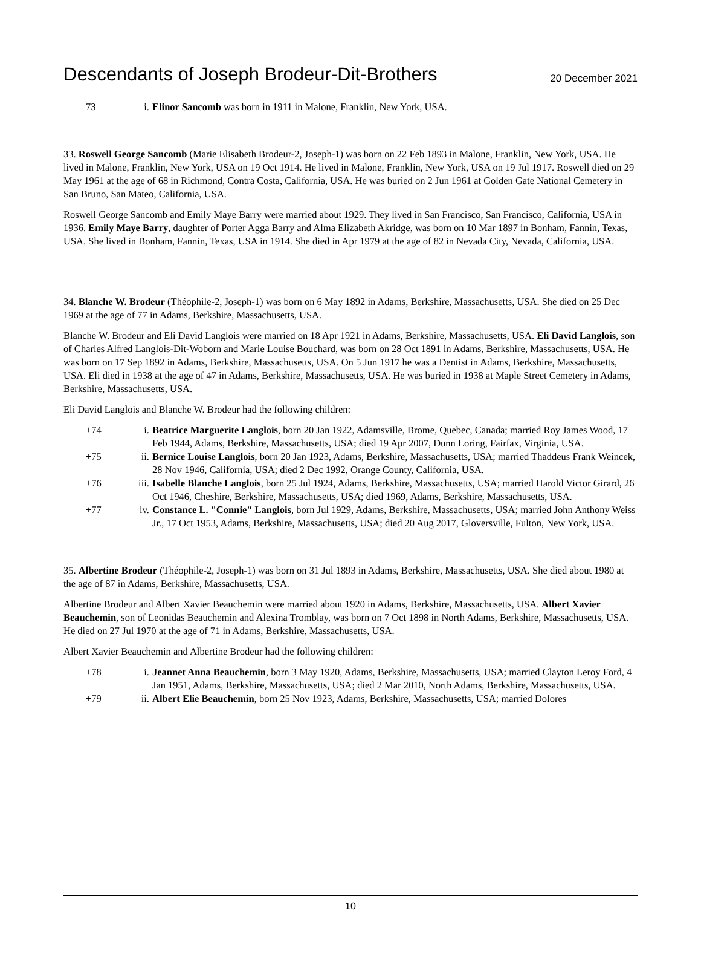Descendants of Joseph Brodeur-Dit-Brothers 20 December 2021
| 73 | i. | Elinor Sancomb was born in 1911 in Malone, Franklin, New York, USA. |
33. Roswell George Sancomb (Marie Elisabeth Brodeur-2, Joseph-1) was born on 22 Feb 1893 in Malone, Franklin, New York, USA. He lived in Malone, Franklin, New York, USA on 19 Oct 1914. He lived in Malone, Franklin, New York, USA on 19 Jul 1917. Roswell died on 29 May 1961 at the age of 68 in Richmond, Contra Costa, California, USA. He was buried on 2 Jun 1961 at Golden Gate National Cemetery in San Bruno, San Mateo, California, USA.
Roswell George Sancomb and Emily Maye Barry were married about 1929. They lived in San Francisco, San Francisco, California, USA in 1936. Emily Maye Barry, daughter of Porter Agga Barry and Alma Elizabeth Akridge, was born on 10 Mar 1897 in Bonham, Fannin, Texas, USA. She lived in Bonham, Fannin, Texas, USA in 1914. She died in Apr 1979 at the age of 82 in Nevada City, Nevada, California, USA.
34. Blanche W. Brodeur (Théophile-2, Joseph-1) was born on 6 May 1892 in Adams, Berkshire, Massachusetts, USA. She died on 25 Dec 1969 at the age of 77 in Adams, Berkshire, Massachusetts, USA.
Blanche W. Brodeur and Eli David Langlois were married on 18 Apr 1921 in Adams, Berkshire, Massachusetts, USA. Eli David Langlois, son of Charles Alfred Langlois-Dit-Woborn and Marie Louise Bouchard, was born on 28 Oct 1891 in Adams, Berkshire, Massachusetts, USA. He was born on 17 Sep 1892 in Adams, Berkshire, Massachusetts, USA. On 5 Jun 1917 he was a Dentist in Adams, Berkshire, Massachusetts, USA. Eli died in 1938 at the age of 47 in Adams, Berkshire, Massachusetts, USA. He was buried in 1938 at Maple Street Cemetery in Adams, Berkshire, Massachusetts, USA.
Eli David Langlois and Blanche W. Brodeur had the following children:
| +74 | i. | Beatrice Marguerite Langlois , born 20 Jan 1922, Adamsville, Brome, Quebec, Canada; married Roy James Wood, 17 Feb 1944, Adams, Berkshire, Massachusetts, USA; died 19 Apr 2007, Dunn Loring, Fairfax, Virginia, USA. |
| +75 | ii. | Bernice Louise Langlois , born 20 Jan 1923, Adams, Berkshire, Massachusetts, USA; married Thaddeus Frank Weincek, 28 Nov 1946, California, USA; died 2 Dec 1992, Orange County, California, USA. |
| +76 | iii. | Isabelle Blanche Langlois , born 25 Jul 1924, Adams, Berkshire, Massachusetts, USA; married Harold Victor Girard, 26 Oct 1946, Cheshire, Berkshire, Massachusetts, USA; died 1969, Adams, Berkshire, Massachusetts, USA. |
| +77 | iv. | Constance L. "Connie" Langlois , born Jul 1929, Adams, Berkshire, Massachusetts, USA; married John Anthony Weiss Jr., 17 Oct 1953, Adams, Berkshire, Massachusetts, USA; died 20 Aug 2017, Gloversville, Fulton, New York, USA. |
35. Albertine Brodeur (Théophile-2, Joseph-1) was born on 31 Jul 1893 in Adams, Berkshire, Massachusetts, USA. She died about 1980 at the age of 87 in Adams, Berkshire, Massachusetts, USA.
Albertine Brodeur and Albert Xavier Beauchemin were married about 1920 in Adams, Berkshire, Massachusetts, USA. Albert Xavier Beauchemin, son of Leonidas Beauchemin and Alexina Tromblay, was born on 7 Oct 1898 in North Adams, Berkshire, Massachusetts, USA. He died on 27 Jul 1970 at the age of 71 in Adams, Berkshire, Massachusetts, USA.
Albert Xavier Beauchemin and Albertine Brodeur had the following children:
| +78 | i. | Jeannet Anna Beauchemin , born 3 May 1920, Adams, Berkshire, Massachusetts, USA; married Clayton Leroy Ford, 4 Jan 1951, Adams, Berkshire, Massachusetts, USA; died 2 Mar 2010, North Adams, Berkshire, Massachusetts, USA. |
| +79 | ii. | Albert Elie Beauchemin , born 25 Nov 1923, Adams, Berkshire, Massachusetts, USA; married Dolores |
10